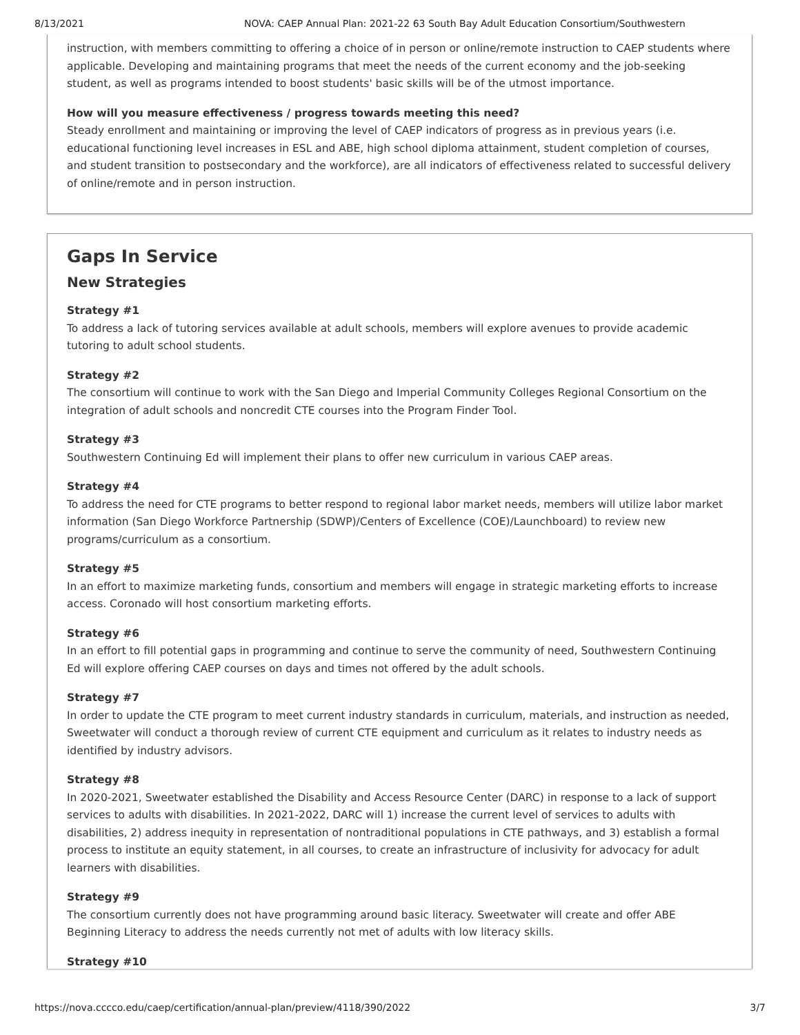8/13/2021 NOVA: CAEP Annual Plan: 2021-22 63 South Bay Adult Education Consortium/Southwestern
instruction, with members committing to offering a choice of in person or online/remote instruction to CAEP students where applicable. Developing and maintaining programs that meet the needs of the current economy and the job-seeking student, as well as programs intended to boost students' basic skills will be of the utmost importance.
How will you measure effectiveness / progress towards meeting this need?
Steady enrollment and maintaining or improving the level of CAEP indicators of progress as in previous years (i.e. educational functioning level increases in ESL and ABE, high school diploma attainment, student completion of courses, and student transition to postsecondary and the workforce), are all indicators of effectiveness related to successful delivery of online/remote and in person instruction.
Gaps In Service
New Strategies
Strategy #1
To address a lack of tutoring services available at adult schools, members will explore avenues to provide academic tutoring to adult school students.
Strategy #2
The consortium will continue to work with the San Diego and Imperial Community Colleges Regional Consortium on the integration of adult schools and noncredit CTE courses into the Program Finder Tool.
Strategy #3
Southwestern Continuing Ed will implement their plans to offer new curriculum in various CAEP areas.
Strategy #4
To address the need for CTE programs to better respond to regional labor market needs, members will utilize labor market information (San Diego Workforce Partnership (SDWP)/Centers of Excellence (COE)/Launchboard) to review new programs/curriculum as a consortium.
Strategy #5
In an effort to maximize marketing funds, consortium and members will engage in strategic marketing efforts to increase access. Coronado will host consortium marketing efforts.
Strategy #6
In an effort to fill potential gaps in programming and continue to serve the community of need, Southwestern Continuing Ed will explore offering CAEP courses on days and times not offered by the adult schools.
Strategy #7
In order to update the CTE program to meet current industry standards in curriculum, materials, and instruction as needed, Sweetwater will conduct a thorough review of current CTE equipment and curriculum as it relates to industry needs as identified by industry advisors.
Strategy #8
In 2020-2021, Sweetwater established the Disability and Access Resource Center (DARC) in response to a lack of support services to adults with disabilities. In 2021-2022, DARC will 1) increase the current level of services to adults with disabilities, 2) address inequity in representation of nontraditional populations in CTE pathways, and 3) establish a formal process to institute an equity statement, in all courses, to create an infrastructure of inclusivity for advocacy for adult learners with disabilities.
Strategy #9
The consortium currently does not have programming around basic literacy. Sweetwater will create and offer ABE Beginning Literacy to address the needs currently not met of adults with low literacy skills.
Strategy #10
https://nova.cccco.edu/caep/certification/annual-plan/preview/4118/390/2022 3/7